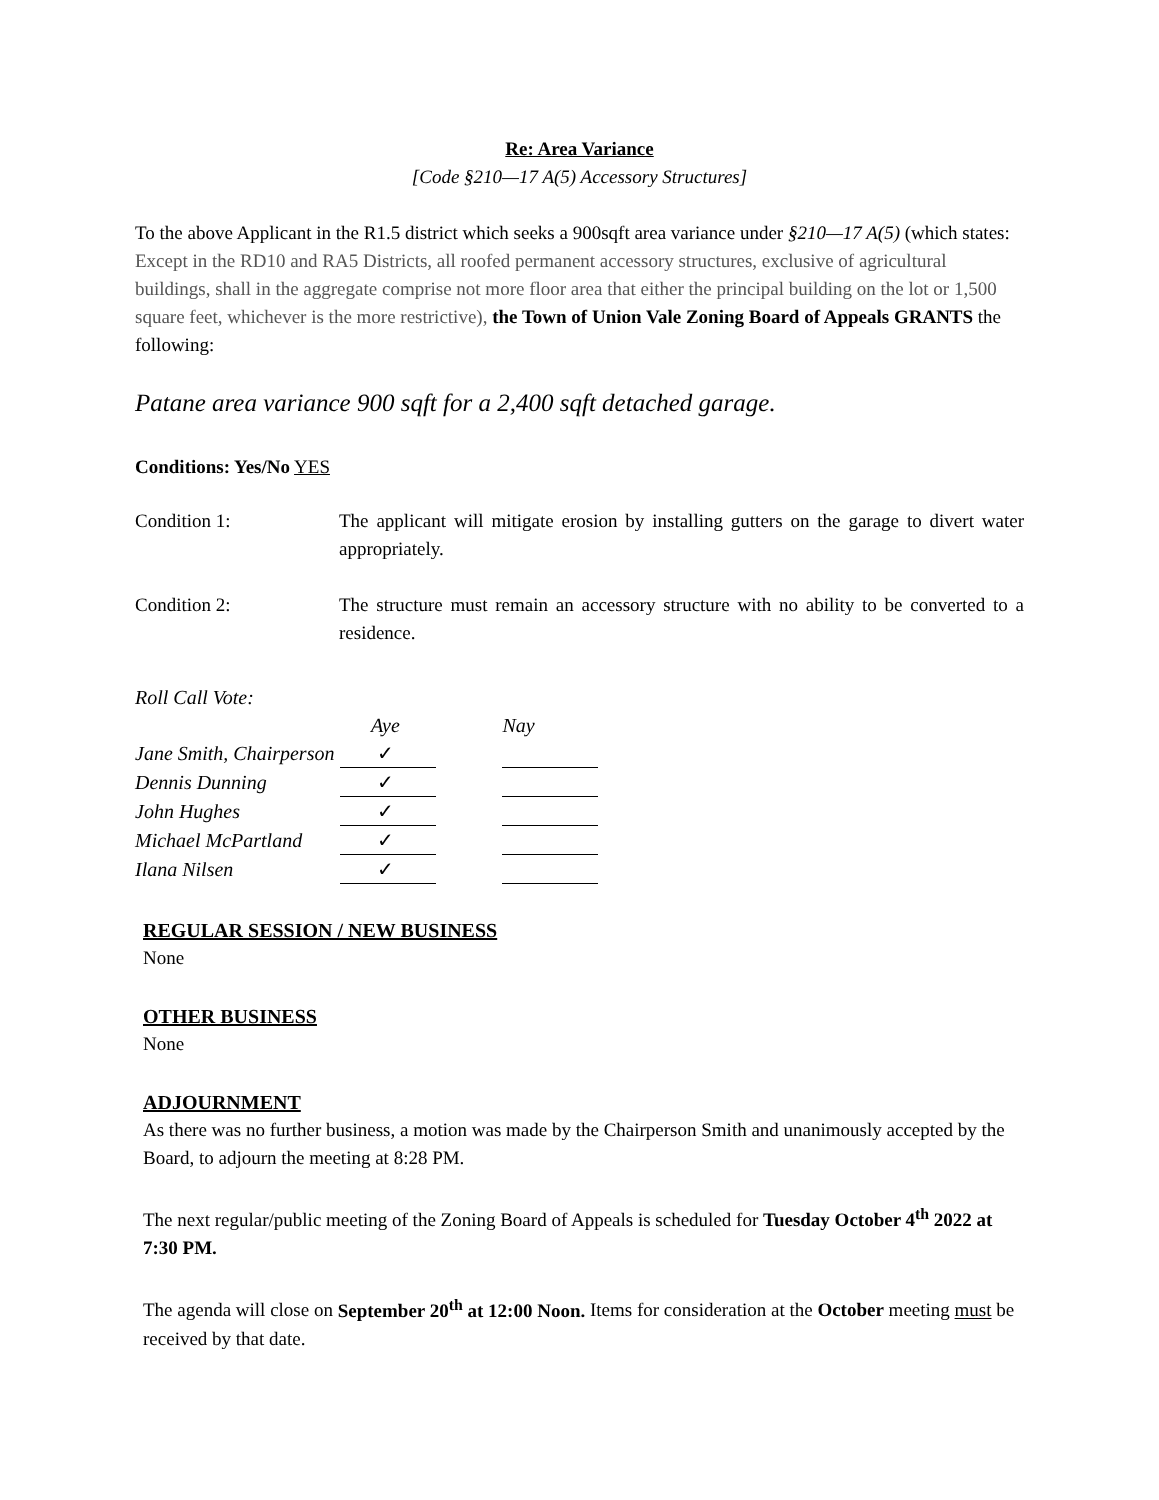Re: Area Variance
[Code §210—17 A(5) Accessory Structures]
To the above Applicant in the R1.5 district which seeks a 900sqft area variance under §210—17 A(5) (which states: Except in the RD10 and RA5 Districts, all roofed permanent accessory structures, exclusive of agricultural buildings, shall in the aggregate comprise not more floor area that either the principal building on the lot or 1,500 square feet, whichever is the more restrictive), the Town of Union Vale Zoning Board of Appeals GRANTS the following:
Patane area variance 900 sqft for a 2,400 sqft detached garage.
Conditions: Yes/No YES
Condition 1: The applicant will mitigate erosion by installing gutters on the garage to divert water appropriately.
Condition 2: The structure must remain an accessory structure with no ability to be converted to a residence.
Roll Call Vote:
| | Aye | | Nay |
| Jane Smith, Chairperson | ✓ | | |
| Dennis Dunning | ✓ | | |
| John Hughes | ✓ | | |
| Michael McPartland | ✓ | | |
| Ilana Nilsen | ✓ | | |
REGULAR SESSION / NEW BUSINESS
None
OTHER BUSINESS
None
ADJOURNMENT
As there was no further business, a motion was made by the Chairperson Smith and unanimously accepted by the Board, to adjourn the meeting at 8:28 PM.
The next regular/public meeting of the Zoning Board of Appeals is scheduled for Tuesday October 4<sup>th</sup> 2022 at 7:30 PM.
The agenda will close on September 20<sup>th</sup> at 12:00 Noon. Items for consideration at the October meeting must be received by that date.